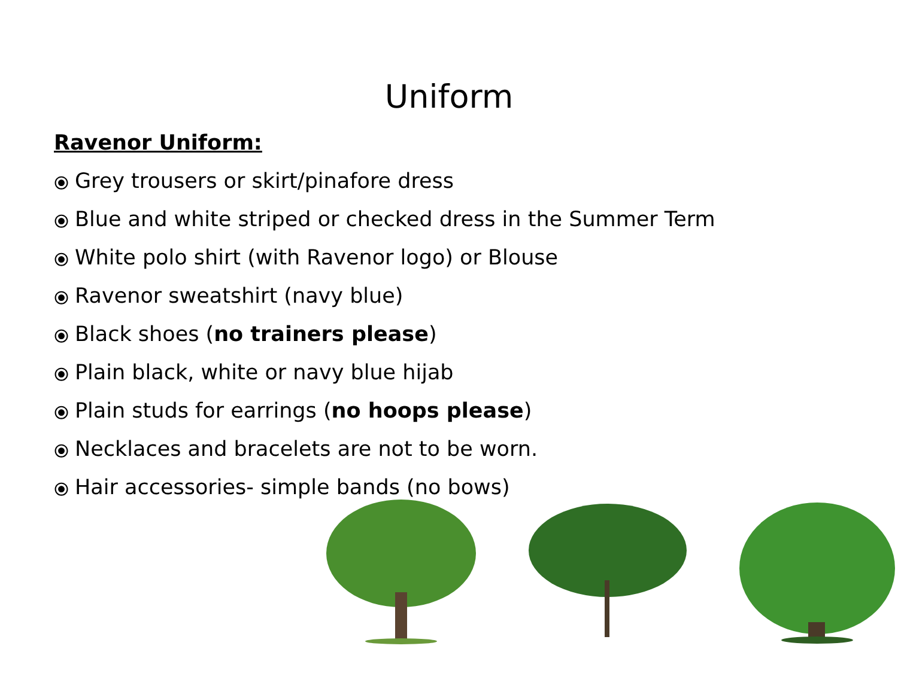Uniform
Ravenor Uniform:
⦿ Grey trousers or skirt/pinafore dress
⦿ Blue and white striped or checked dress in the Summer Term
⦿ White polo shirt (with Ravenor logo) or Blouse
⦿ Ravenor sweatshirt (navy blue)
⦿ Black shoes (no trainers please)
⦿ Plain black, white or navy blue hijab
⦿ Plain studs for earrings (no hoops please)
⦿ Necklaces and bracelets are not to be worn.
⦿ Hair accessories- simple bands (no bows)